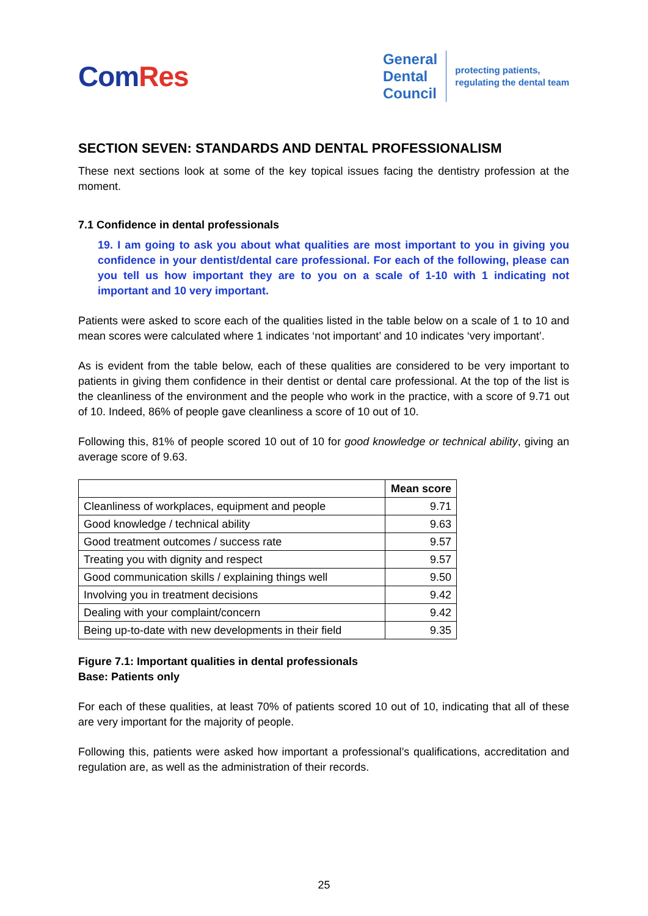ComRes
General
Dental
Council
protecting patients,
regulating the dental team
SECTION SEVEN: STANDARDS AND DENTAL PROFESSIONALISM
These next sections look at some of the key topical issues facing the dentistry profession at the moment.
7.1 Confidence in dental professionals
19. I am going to ask you about what qualities are most important to you in giving you confidence in your dentist/dental care professional. For each of the following, please can you tell us how important they are to you on a scale of 1-10 with 1 indicating not important and 10 very important.
Patients were asked to score each of the qualities listed in the table below on a scale of 1 to 10 and mean scores were calculated where 1 indicates ‘not important’ and 10 indicates ‘very important’.
As is evident from the table below, each of these qualities are considered to be very important to patients in giving them confidence in their dentist or dental care professional. At the top of the list is the cleanliness of the environment and the people who work in the practice, with a score of 9.71 out of 10. Indeed, 86% of people gave cleanliness a score of 10 out of 10.
Following this, 81% of people scored 10 out of 10 for good knowledge or technical ability, giving an average score of 9.63.
| | Mean score |
| --- | --- |
| Cleanliness of workplaces, equipment and people | 9.71 |
| Good knowledge / technical ability | 9.63 |
| Good treatment outcomes / success rate | 9.57 |
| Treating you with dignity and respect | 9.57 |
| Good communication skills / explaining things well | 9.50 |
| Involving you in treatment decisions | 9.42 |
| Dealing with your complaint/concern | 9.42 |
| Being up-to-date with new developments in their field | 9.35 |
Figure 7.1: Important qualities in dental professionals
Base: Patients only
For each of these qualities, at least 70% of patients scored 10 out of 10, indicating that all of these are very important for the majority of people.
Following this, patients were asked how important a professional’s qualifications, accreditation and regulation are, as well as the administration of their records.
25